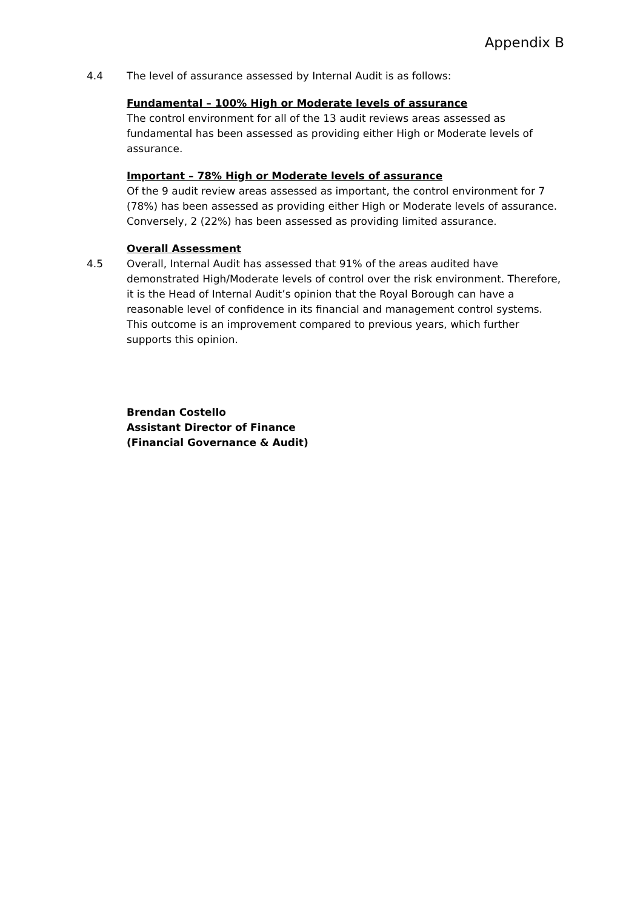Appendix B
4.4 The level of assurance assessed by Internal Audit is as follows:
Fundamental – 100% High or Moderate levels of assurance
The control environment for all of the 13 audit reviews areas assessed as fundamental has been assessed as providing either High or Moderate levels of assurance.
Important – 78% High or Moderate levels of assurance
Of the 9 audit review areas assessed as important, the control environment for 7 (78%) has been assessed as providing either High or Moderate levels of assurance. Conversely, 2 (22%) has been assessed as providing limited assurance.
Overall Assessment
4.5 Overall, Internal Audit has assessed that 91% of the areas audited have demonstrated High/Moderate levels of control over the risk environment. Therefore, it is the Head of Internal Audit’s opinion that the Royal Borough can have a reasonable level of confidence in its financial and management control systems. This outcome is an improvement compared to previous years, which further supports this opinion.
Brendan Costello
Assistant Director of Finance
(Financial Governance & Audit)